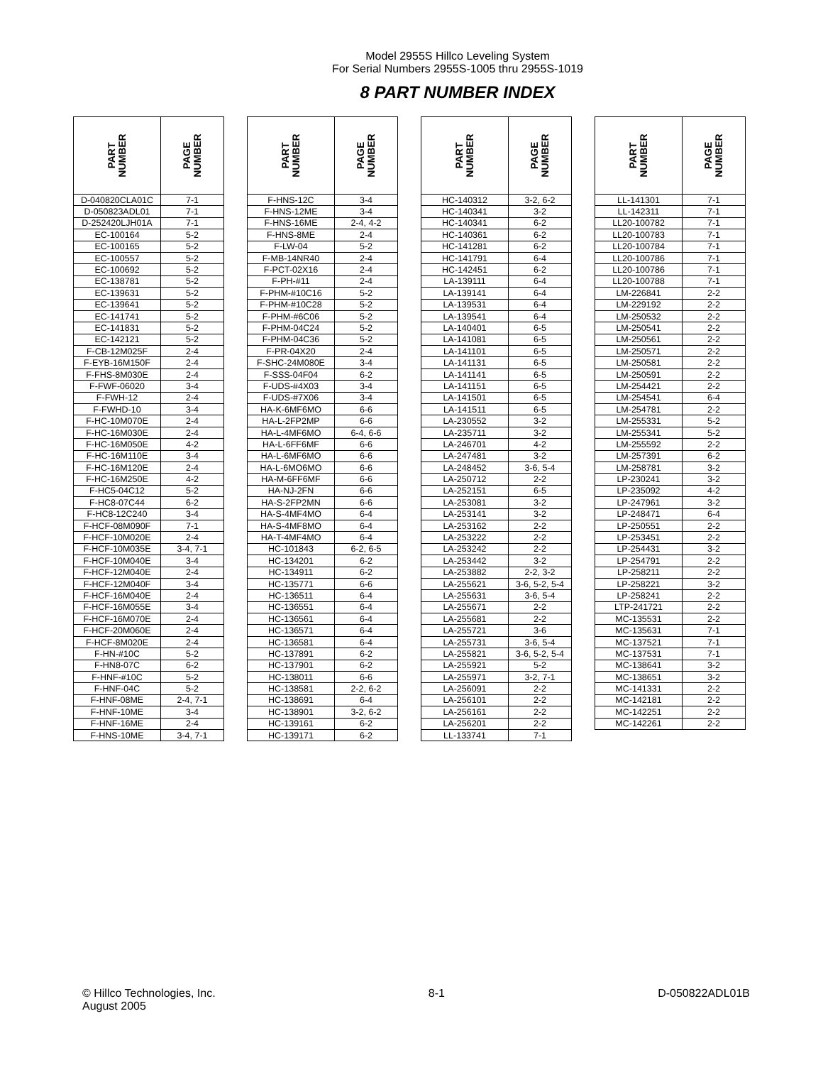Model 2955S Hillco Leveling System
For Serial Numbers 2955S-1005 thru 2955S-1019
8 PART NUMBER INDEX
| PART NUMBER | PAGE NUMBER |
| --- | --- |
| D-040820CLA01C | 7-1 |
| D-050823ADL01 | 7-1 |
| D-252420LJH01A | 7-1 |
| EC-100164 | 5-2 |
| EC-100165 | 5-2 |
| EC-100557 | 5-2 |
| EC-100692 | 5-2 |
| EC-138781 | 5-2 |
| EC-139631 | 5-2 |
| EC-139641 | 5-2 |
| EC-141741 | 5-2 |
| EC-141831 | 5-2 |
| EC-142121 | 5-2 |
| F-CB-12M025F | 2-4 |
| F-EYB-16M150F | 2-4 |
| F-FHS-8M030E | 2-4 |
| F-FWF-06020 | 3-4 |
| F-FWH-12 | 2-4 |
| F-FWHD-10 | 3-4 |
| F-HC-10M070E | 2-4 |
| F-HC-16M030E | 2-4 |
| F-HC-16M050E | 4-2 |
| F-HC-16M110E | 3-4 |
| F-HC-16M120E | 2-4 |
| F-HC-16M250E | 4-2 |
| F-HC5-04C12 | 5-2 |
| F-HC8-07C44 | 6-2 |
| F-HC8-12C240 | 3-4 |
| F-HCF-08M090F | 7-1 |
| F-HCF-10M020E | 2-4 |
| F-HCF-10M035E | 3-4, 7-1 |
| F-HCF-10M040E | 3-4 |
| F-HCF-12M040E | 2-4 |
| F-HCF-12M040F | 3-4 |
| F-HCF-16M040E | 2-4 |
| F-HCF-16M055E | 3-4 |
| F-HCF-16M070E | 2-4 |
| F-HCF-20M060E | 2-4 |
| F-HCF-8M020E | 2-4 |
| F-HN-#10C | 5-2 |
| F-HN8-07C | 6-2 |
| F-HNF-#10C | 5-2 |
| F-HNF-04C | 5-2 |
| F-HNF-08ME | 2-4, 7-1 |
| F-HNF-10ME | 3-4 |
| F-HNF-16ME | 2-4 |
| F-HNS-10ME | 3-4, 7-1 |
| PART NUMBER | PAGE NUMBER |
| --- | --- |
| F-HNS-12C | 3-4 |
| F-HNS-12ME | 3-4 |
| F-HNS-16ME | 2-4, 4-2 |
| F-HNS-8ME | 2-4 |
| F-LW-04 | 5-2 |
| F-MB-14NR40 | 2-4 |
| F-PCT-02X16 | 2-4 |
| F-PH-#11 | 2-4 |
| F-PHM-#10C16 | 5-2 |
| F-PHM-#10C28 | 5-2 |
| F-PHM-#6C06 | 5-2 |
| F-PHM-04C24 | 5-2 |
| F-PHM-04C36 | 5-2 |
| F-PR-04X20 | 2-4 |
| F-SHC-24M080E | 3-4 |
| F-SSS-04F04 | 6-2 |
| F-UDS-#4X03 | 3-4 |
| F-UDS-#7X06 | 3-4 |
| HA-K-6MF6MO | 6-6 |
| HA-L-2FP2MP | 6-6 |
| HA-L-4MF6MO | 6-4, 6-6 |
| HA-L-6FF6MF | 6-6 |
| HA-L-6MF6MO | 6-6 |
| HA-L-6MO6MO | 6-6 |
| HA-M-6FF6MF | 6-6 |
| HA-NJ-2FN | 6-6 |
| HA-S-2FP2MN | 6-6 |
| HA-S-4MF4MO | 6-4 |
| HA-S-4MF8MO | 6-4 |
| HA-T-4MF4MO | 6-4 |
| HC-101843 | 6-2, 6-5 |
| HC-134201 | 6-2 |
| HC-134911 | 6-2 |
| HC-135771 | 6-6 |
| HC-136511 | 6-4 |
| HC-136551 | 6-4 |
| HC-136561 | 6-4 |
| HC-136571 | 6-4 |
| HC-136581 | 6-4 |
| HC-137891 | 6-2 |
| HC-137901 | 6-2 |
| HC-138011 | 6-6 |
| HC-138581 | 2-2, 6-2 |
| HC-138691 | 6-4 |
| HC-138901 | 3-2, 6-2 |
| HC-139161 | 6-2 |
| HC-139171 | 6-2 |
| PART NUMBER | PAGE NUMBER |
| --- | --- |
| HC-140312 | 3-2, 6-2 |
| HC-140341 | 3-2 |
| HC-140341 | 6-2 |
| HC-140361 | 6-2 |
| HC-141281 | 6-2 |
| HC-141791 | 6-4 |
| HC-142451 | 6-2 |
| LA-139111 | 6-4 |
| LA-139141 | 6-4 |
| LA-139531 | 6-4 |
| LA-139541 | 6-4 |
| LA-140401 | 6-5 |
| LA-141081 | 6-5 |
| LA-141101 | 6-5 |
| LA-141131 | 6-5 |
| LA-141141 | 6-5 |
| LA-141151 | 6-5 |
| LA-141501 | 6-5 |
| LA-141511 | 6-5 |
| LA-230552 | 3-2 |
| LA-235711 | 3-2 |
| LA-246701 | 4-2 |
| LA-247481 | 3-2 |
| LA-248452 | 3-6, 5-4 |
| LA-250712 | 2-2 |
| LA-252151 | 6-5 |
| LA-253081 | 3-2 |
| LA-253141 | 3-2 |
| LA-253162 | 2-2 |
| LA-253222 | 2-2 |
| LA-253242 | 2-2 |
| LA-253442 | 3-2 |
| LA-253882 | 2-2, 3-2 |
| LA-255621 | 3-6, 5-2, 5-4 |
| LA-255631 | 3-6, 5-4 |
| LA-255671 | 2-2 |
| LA-255681 | 2-2 |
| LA-255721 | 3-6 |
| LA-255731 | 3-6, 5-4 |
| LA-255821 | 3-6, 5-2, 5-4 |
| LA-255921 | 5-2 |
| LA-255971 | 3-2, 7-1 |
| LA-256091 | 2-2 |
| LA-256101 | 2-2 |
| LA-256161 | 2-2 |
| LA-256201 | 2-2 |
| LL-133741 | 7-1 |
| PART NUMBER | PAGE NUMBER |
| --- | --- |
| LL-141301 | 7-1 |
| LL-142311 | 7-1 |
| LL20-100782 | 7-1 |
| LL20-100783 | 7-1 |
| LL20-100784 | 7-1 |
| LL20-100786 | 7-1 |
| LL20-100786 | 7-1 |
| LL20-100788 | 7-1 |
| LM-226841 | 2-2 |
| LM-229192 | 2-2 |
| LM-250532 | 2-2 |
| LM-250541 | 2-2 |
| LM-250561 | 2-2 |
| LM-250571 | 2-2 |
| LM-250581 | 2-2 |
| LM-250591 | 2-2 |
| LM-254421 | 2-2 |
| LM-254541 | 6-4 |
| LM-254781 | 2-2 |
| LM-255331 | 5-2 |
| LM-255341 | 5-2 |
| LM-255592 | 2-2 |
| LM-257391 | 6-2 |
| LM-258781 | 3-2 |
| LP-230241 | 3-2 |
| LP-235092 | 4-2 |
| LP-247961 | 3-2 |
| LP-248471 | 6-4 |
| LP-250551 | 2-2 |
| LP-253451 | 2-2 |
| LP-254431 | 3-2 |
| LP-254791 | 2-2 |
| LP-258211 | 2-2 |
| LP-258221 | 3-2 |
| LP-258241 | 2-2 |
| LTP-241721 | 2-2 |
| MC-135531 | 2-2 |
| MC-135631 | 7-1 |
| MC-137521 | 7-1 |
| MC-137531 | 7-1 |
| MC-138641 | 3-2 |
| MC-138651 | 3-2 |
| MC-141331 | 2-2 |
| MC-142181 | 2-2 |
| MC-142251 | 2-2 |
| MC-142261 | 2-2 |
© Hillco Technologies, Inc.
August 2005
8-1 D-050822ADL01B